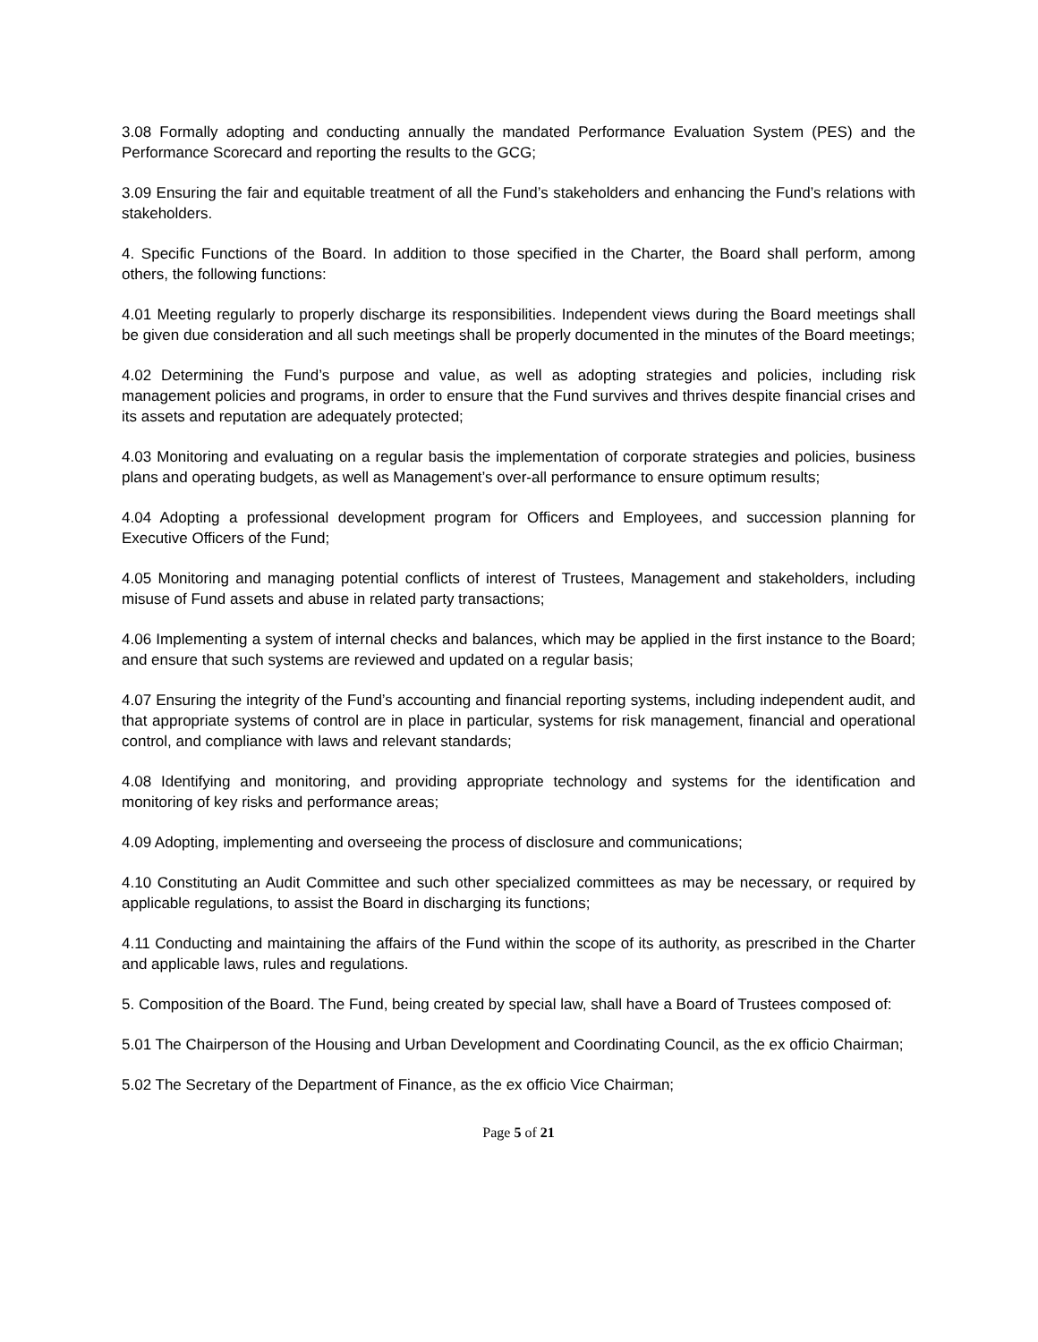3.08 Formally adopting and conducting annually the mandated Performance Evaluation System (PES) and the Performance Scorecard and reporting the results to the GCG;
3.09 Ensuring the fair and equitable treatment of all the Fund’s stakeholders and enhancing the Fund’s relations with stakeholders.
4. Specific Functions of the Board. In addition to those specified in the Charter, the Board shall perform, among others, the following functions:
4.01 Meeting regularly to properly discharge its responsibilities. Independent views during the Board meetings shall be given due consideration and all such meetings shall be properly documented in the minutes of the Board meetings;
4.02 Determining the Fund’s purpose and value, as well as adopting strategies and policies, including risk management policies and programs, in order to ensure that the Fund survives and thrives despite financial crises and its assets and reputation are adequately protected;
4.03 Monitoring and evaluating on a regular basis the implementation of corporate strategies and policies, business plans and operating budgets, as well as Management’s over-all performance to ensure optimum results;
4.04 Adopting a professional development program for Officers and Employees, and succession planning for Executive Officers of the Fund;
4.05 Monitoring and managing potential conflicts of interest of Trustees, Management and stakeholders, including misuse of Fund assets and abuse in related party transactions;
4.06 Implementing a system of internal checks and balances, which may be applied in the first instance to the Board; and ensure that such systems are reviewed and updated on a regular basis;
4.07 Ensuring the integrity of the Fund’s accounting and financial reporting systems, including independent audit, and that appropriate systems of control are in place in particular, systems for risk management, financial and operational control, and compliance with laws and relevant standards;
4.08 Identifying and monitoring, and providing appropriate technology and systems for the identification and monitoring of key risks and performance areas;
4.09 Adopting, implementing and overseeing the process of disclosure and communications;
4.10 Constituting an Audit Committee and such other specialized committees as may be necessary, or required by applicable regulations, to assist the Board in discharging its functions;
4.11 Conducting and maintaining the affairs of the Fund within the scope of its authority, as prescribed in the Charter and applicable laws, rules and regulations.
5. Composition of the Board. The Fund, being created by special law, shall have a Board of Trustees composed of:
5.01 The Chairperson of the Housing and Urban Development and Coordinating Council, as the ex officio Chairman;
5.02 The Secretary of the Department of Finance, as the ex officio Vice Chairman;
Page 5 of 21